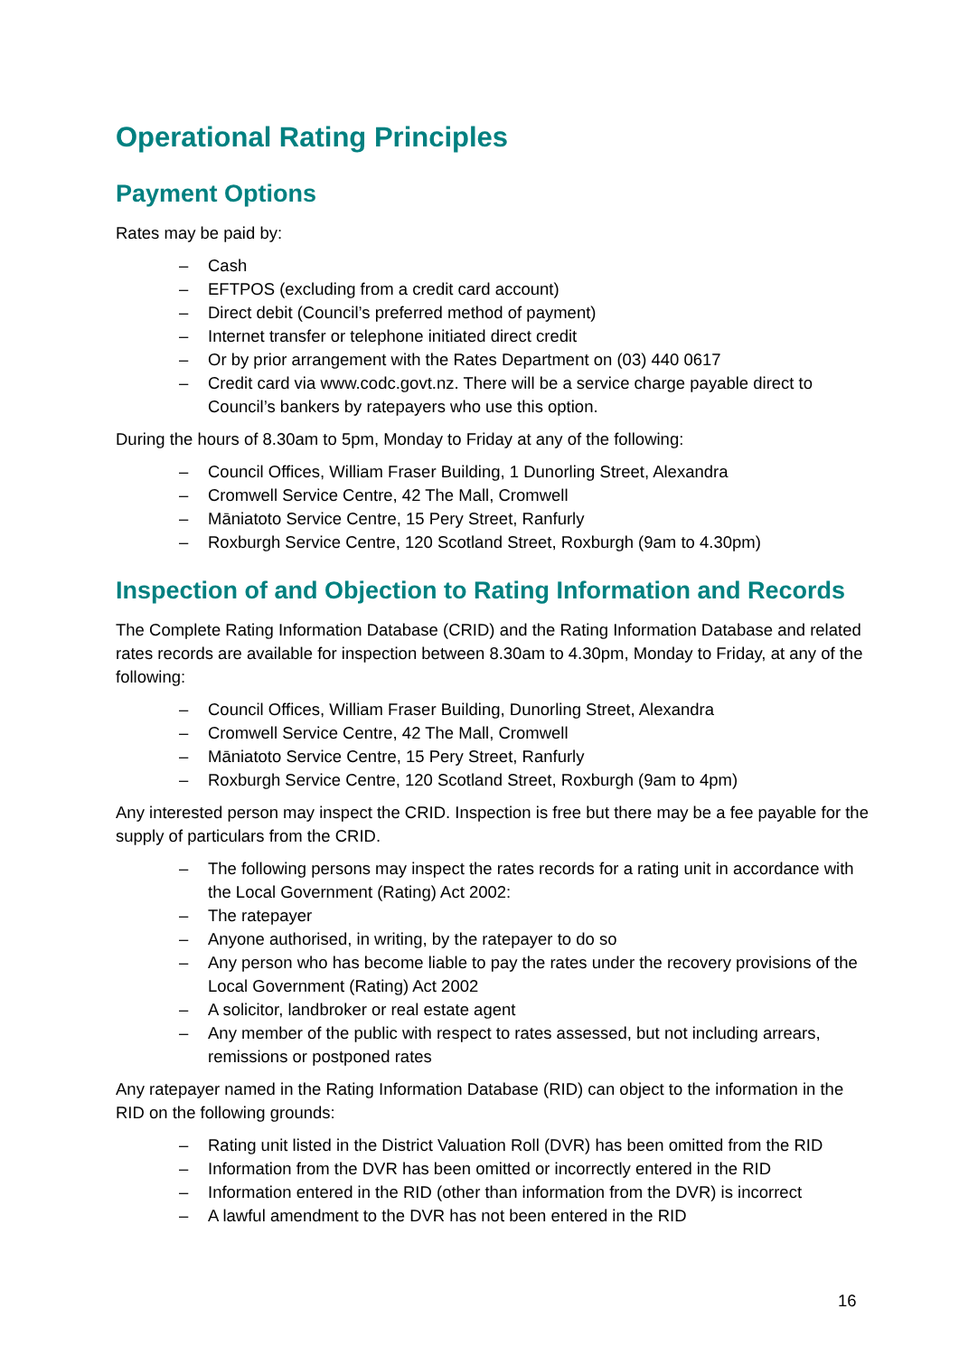Operational Rating Principles
Payment Options
Rates may be paid by:
– Cash
– EFTPOS (excluding from a credit card account)
– Direct debit (Council’s preferred method of payment)
– Internet transfer or telephone initiated direct credit
– Or by prior arrangement with the Rates Department on (03) 440 0617
– Credit card via www.codc.govt.nz. There will be a service charge payable direct to Council’s bankers by ratepayers who use this option.
During the hours of 8.30am to 5pm, Monday to Friday at any of the following:
– Council Offices, William Fraser Building, 1 Dunorling Street, Alexandra
– Cromwell Service Centre, 42 The Mall, Cromwell
– Māniatoto Service Centre, 15 Pery Street, Ranfurly
– Roxburgh Service Centre, 120 Scotland Street, Roxburgh (9am to 4.30pm)
Inspection of and Objection to Rating Information and Records
The Complete Rating Information Database (CRID) and the Rating Information Database and related rates records are available for inspection between 8.30am to 4.30pm, Monday to Friday, at any of the following:
– Council Offices, William Fraser Building, Dunorling Street, Alexandra
– Cromwell Service Centre, 42 The Mall, Cromwell
– Māniatoto Service Centre, 15 Pery Street, Ranfurly
– Roxburgh Service Centre, 120 Scotland Street, Roxburgh (9am to 4pm)
Any interested person may inspect the CRID. Inspection is free but there may be a fee payable for the supply of particulars from the CRID.
– The following persons may inspect the rates records for a rating unit in accordance with the Local Government (Rating) Act 2002:
– The ratepayer
– Anyone authorised, in writing, by the ratepayer to do so
– Any person who has become liable to pay the rates under the recovery provisions of the Local Government (Rating) Act 2002
– A solicitor, landbroker or real estate agent
– Any member of the public with respect to rates assessed, but not including arrears, remissions or postponed rates
Any ratepayer named in the Rating Information Database (RID) can object to the information in the RID on the following grounds:
– Rating unit listed in the District Valuation Roll (DVR) has been omitted from the RID
– Information from the DVR has been omitted or incorrectly entered in the RID
– Information entered in the RID (other than information from the DVR) is incorrect
– A lawful amendment to the DVR has not been entered in the RID
16